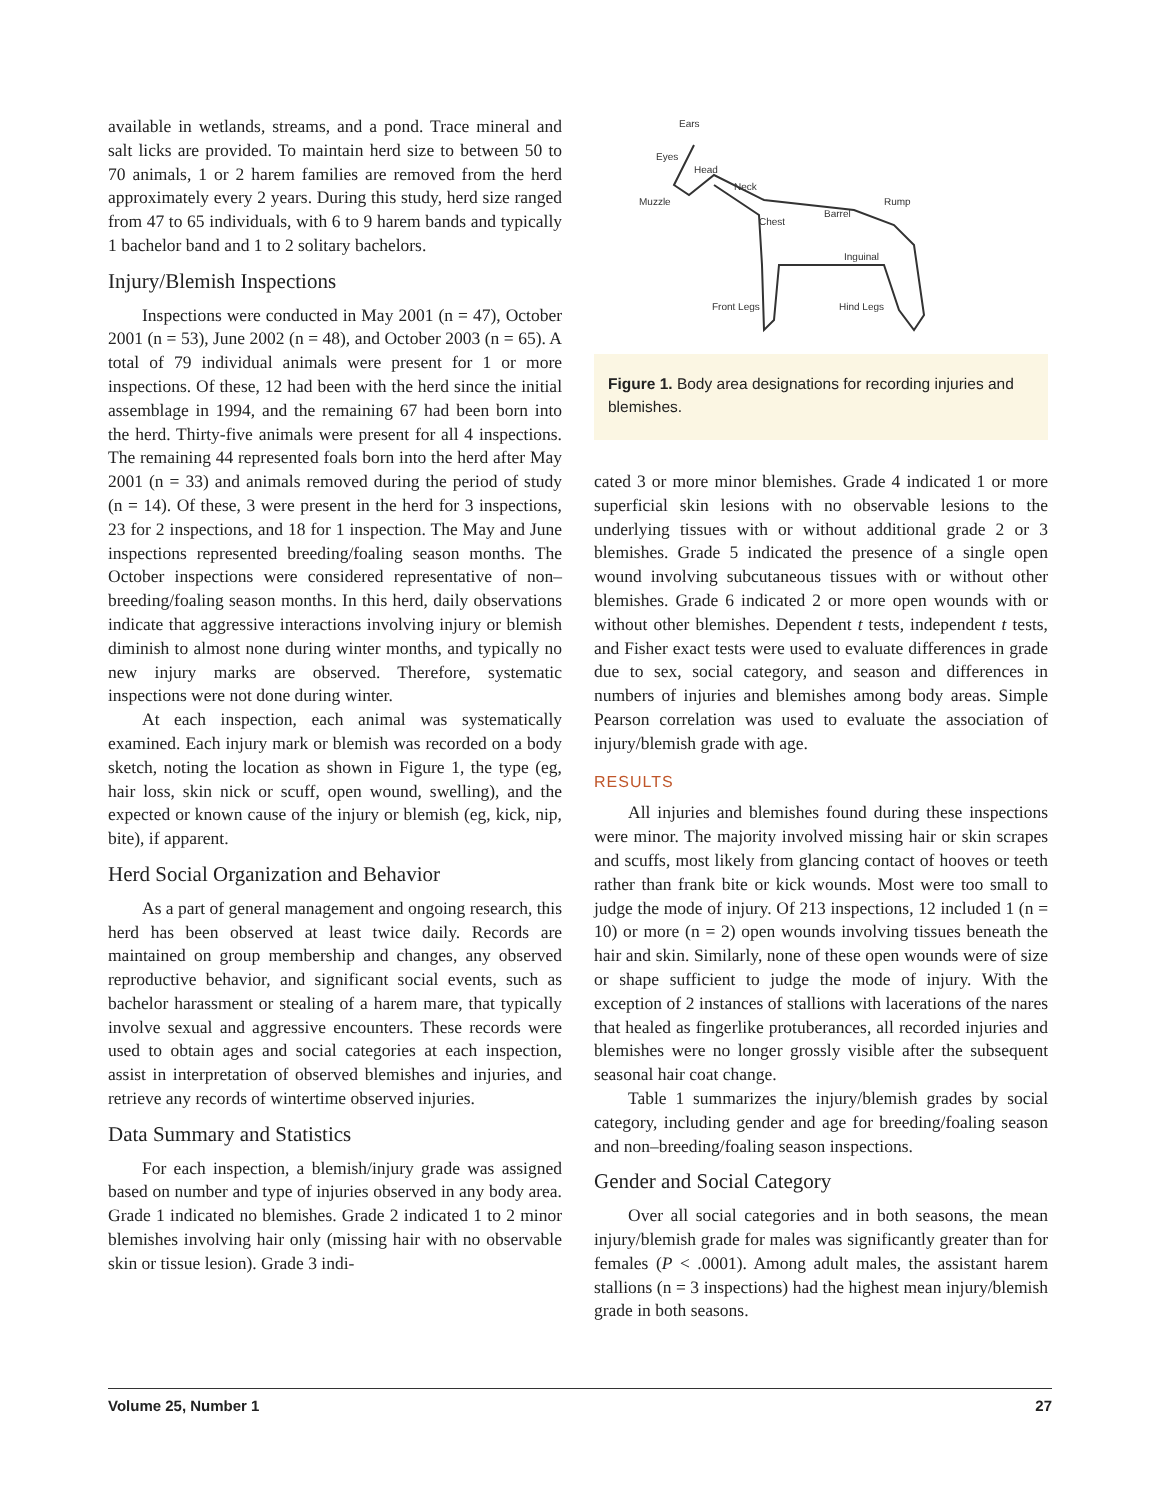available in wetlands, streams, and a pond. Trace mineral and salt licks are provided. To maintain herd size to between 50 to 70 animals, 1 or 2 harem families are removed from the herd approximately every 2 years. During this study, herd size ranged from 47 to 65 individuals, with 6 to 9 harem bands and typically 1 bachelor band and 1 to 2 solitary bachelors.
Injury/Blemish Inspections
Inspections were conducted in May 2001 (n = 47), October 2001 (n = 53), June 2002 (n = 48), and October 2003 (n = 65). A total of 79 individual animals were present for 1 or more inspections. Of these, 12 had been with the herd since the initial assemblage in 1994, and the remaining 67 had been born into the herd. Thirty-five animals were present for all 4 inspections. The remaining 44 represented foals born into the herd after May 2001 (n = 33) and animals removed during the period of study (n = 14). Of these, 3 were present in the herd for 3 inspections, 23 for 2 inspections, and 18 for 1 inspection. The May and June inspections represented breeding/foaling season months. The October inspections were considered representative of non–breeding/foaling season months. In this herd, daily observations indicate that aggressive interactions involving injury or blemish diminish to almost none during winter months, and typically no new injury marks are observed. Therefore, systematic inspections were not done during winter.
At each inspection, each animal was systematically examined. Each injury mark or blemish was recorded on a body sketch, noting the location as shown in Figure 1, the type (eg, hair loss, skin nick or scuff, open wound, swelling), and the expected or known cause of the injury or blemish (eg, kick, nip, bite), if apparent.
Herd Social Organization and Behavior
As a part of general management and ongoing research, this herd has been observed at least twice daily. Records are maintained on group membership and changes, any observed reproductive behavior, and significant social events, such as bachelor harassment or stealing of a harem mare, that typically involve sexual and aggressive encounters. These records were used to obtain ages and social categories at each inspection, assist in interpretation of observed blemishes and injuries, and retrieve any records of wintertime observed injuries.
Data Summary and Statistics
For each inspection, a blemish/injury grade was assigned based on number and type of injuries observed in any body area. Grade 1 indicated no blemishes. Grade 2 indicated 1 to 2 minor blemishes involving hair only (missing hair with no observable skin or tissue lesion). Grade 3 indi-
Ears
Eyes
Head
Muzzle
Neck
Chest
Barrel
Rump
Inguinal
Front Legs
Hind Legs
Figure 1. Body area designations for recording injuries and blemishes.
cated 3 or more minor blemishes. Grade 4 indicated 1 or more superficial skin lesions with no observable lesions to the underlying tissues with or without additional grade 2 or 3 blemishes. Grade 5 indicated the presence of a single open wound involving subcutaneous tissues with or without other blemishes. Grade 6 indicated 2 or more open wounds with or without other blemishes. Dependent t tests, independent t tests, and Fisher exact tests were used to evaluate differences in grade due to sex, social category, and season and differences in numbers of injuries and blemishes among body areas. Simple Pearson correlation was used to evaluate the association of injury/blemish grade with age.
RESULTS
All injuries and blemishes found during these inspections were minor. The majority involved missing hair or skin scrapes and scuffs, most likely from glancing contact of hooves or teeth rather than frank bite or kick wounds. Most were too small to judge the mode of injury. Of 213 inspections, 12 included 1 (n = 10) or more (n = 2) open wounds involving tissues beneath the hair and skin. Similarly, none of these open wounds were of size or shape sufficient to judge the mode of injury. With the exception of 2 instances of stallions with lacerations of the nares that healed as fingerlike protuberances, all recorded injuries and blemishes were no longer grossly visible after the subsequent seasonal hair coat change.
Table 1 summarizes the injury/blemish grades by social category, including gender and age for breeding/foaling season and non–breeding/foaling season inspections.
Gender and Social Category
Over all social categories and in both seasons, the mean injury/blemish grade for males was significantly greater than for females (P < .0001). Among adult males, the assistant harem stallions (n = 3 inspections) had the highest mean injury/blemish grade in both seasons.
Volume 25, Number 1 27